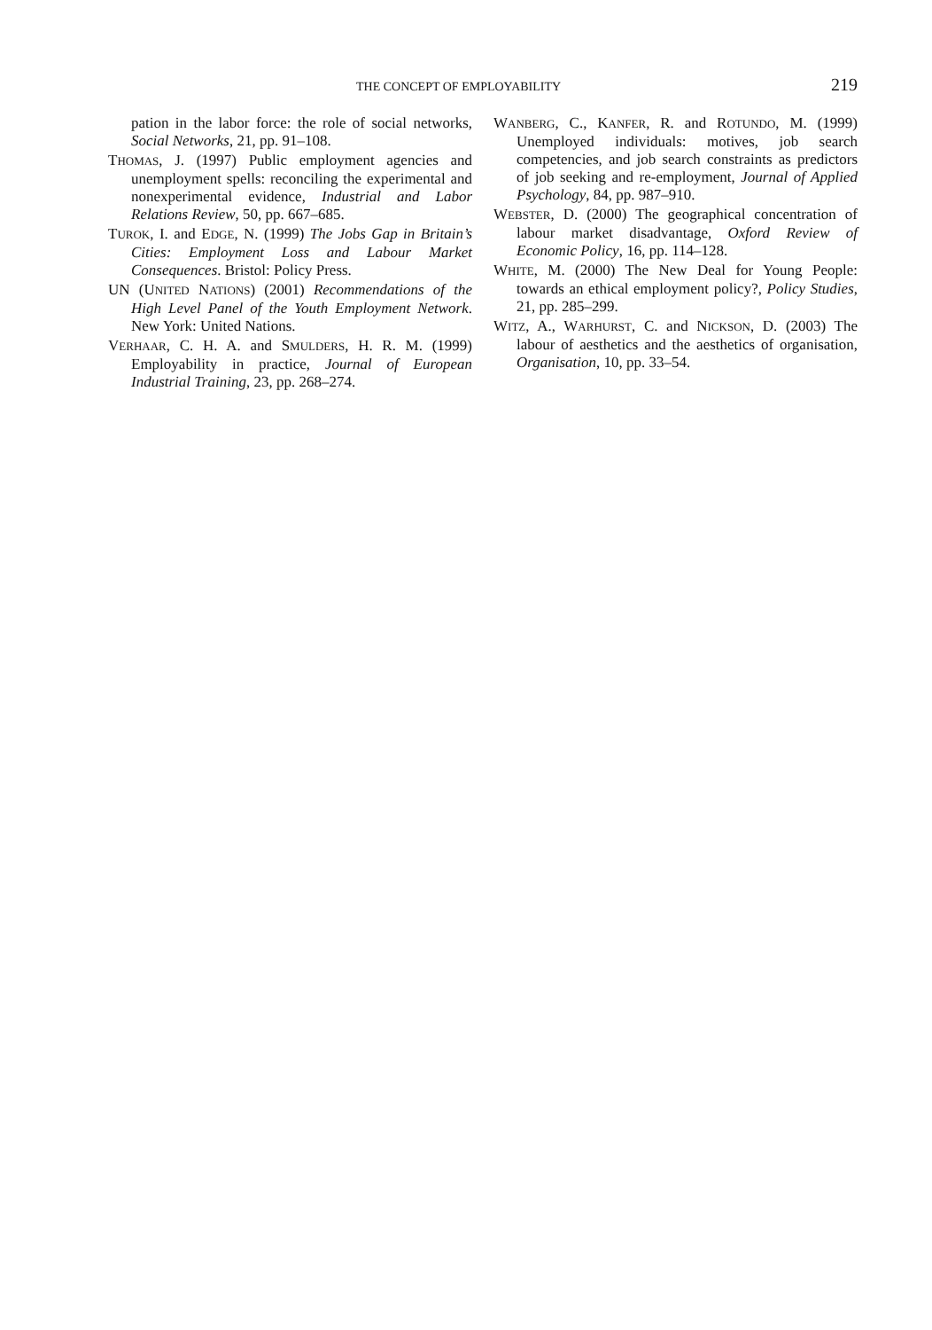THE CONCEPT OF EMPLOYABILITY 219
pation in the labor force: the role of social networks, Social Networks, 21, pp. 91–108.
THOMAS, J. (1997) Public employment agencies and unemployment spells: reconciling the experimental and nonexperimental evidence, Industrial and Labor Relations Review, 50, pp. 667–685.
TUROK, I. and EDGE, N. (1999) The Jobs Gap in Britain’s Cities: Employment Loss and Labour Market Consequences. Bristol: Policy Press.
UN (UNITED NATIONS) (2001) Recommendations of the High Level Panel of the Youth Employment Network. New York: United Nations.
VERHAAR, C. H. A. and SMULDERS, H. R. M. (1999) Employability in practice, Journal of European Industrial Training, 23, pp. 268–274.
WANBERG, C., KANFER, R. and ROTUNDO, M. (1999) Unemployed individuals: motives, job search competencies, and job search constraints as predictors of job seeking and re-employment, Journal of Applied Psychology, 84, pp. 987–910.
WEBSTER, D. (2000) The geographical concentration of labour market disadvantage, Oxford Review of Economic Policy, 16, pp. 114–128.
WHITE, M. (2000) The New Deal for Young People: towards an ethical employment policy?, Policy Studies, 21, pp. 285–299.
WITZ, A., WARHURST, C. and NICKSON, D. (2003) The labour of aesthetics and the aesthetics of organisation, Organisation, 10, pp. 33–54.